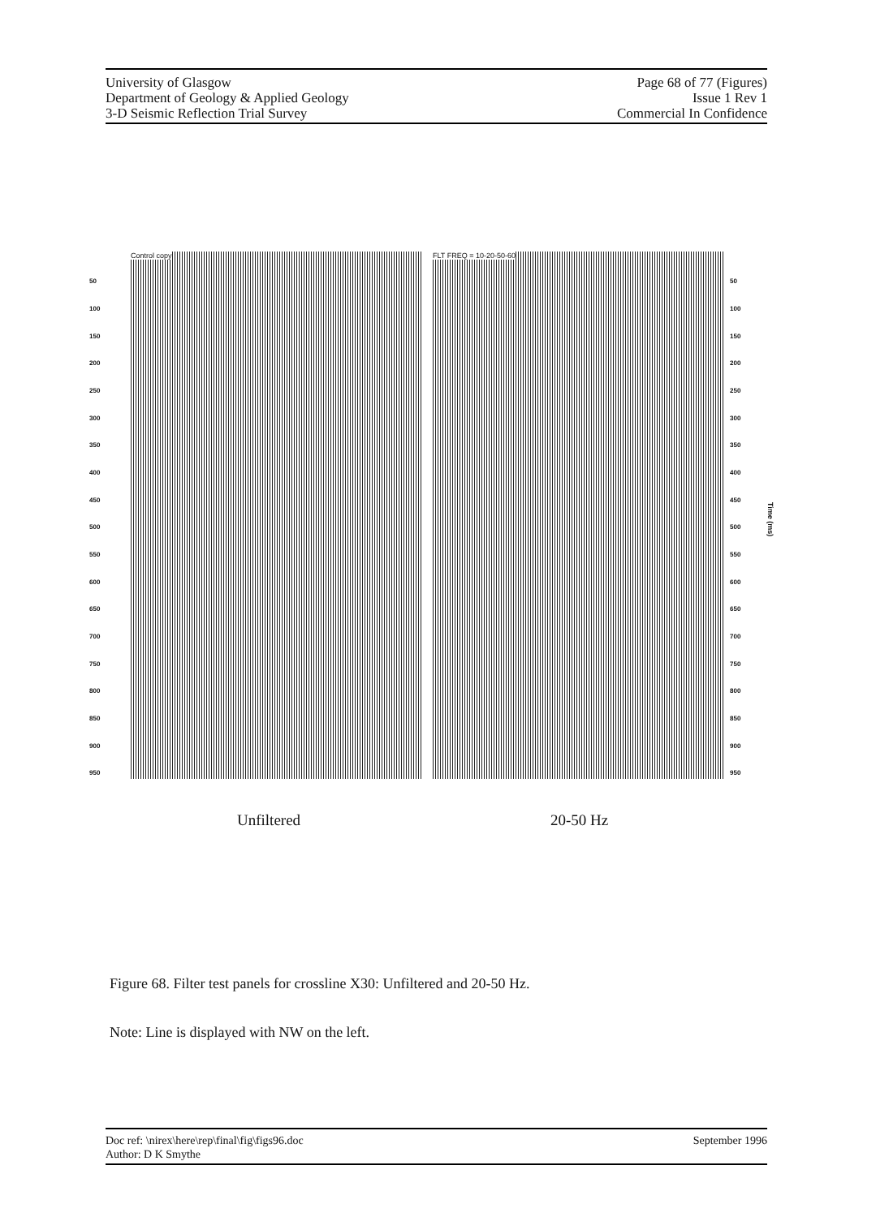University of Glasgow
Department of Geology & Applied Geology
3-D Seismic Reflection Trial Survey
Page 68 of 77 (Figures)
Issue 1 Rev 1
Commercial In Confidence
50
100
150
200
250
300
350
400
450
500
550
600
650
700
750
800
850
900
950
Control copy FLT FREQ = 10-20-50-60
50
100
150
200
250
300
350
400
450
500
550
600
650
700
750
800
850
900
950
Time (ms)
Unfiltered 20-50 Hz
Figure 68. Filter test panels for crossline X30: Unfiltered and 20-50 Hz.
Note: Line is displayed with NW on the left.
Doc ref: \nirex\here\rep\final\fig\figs96.doc
Author: D K Smythe
September 1996